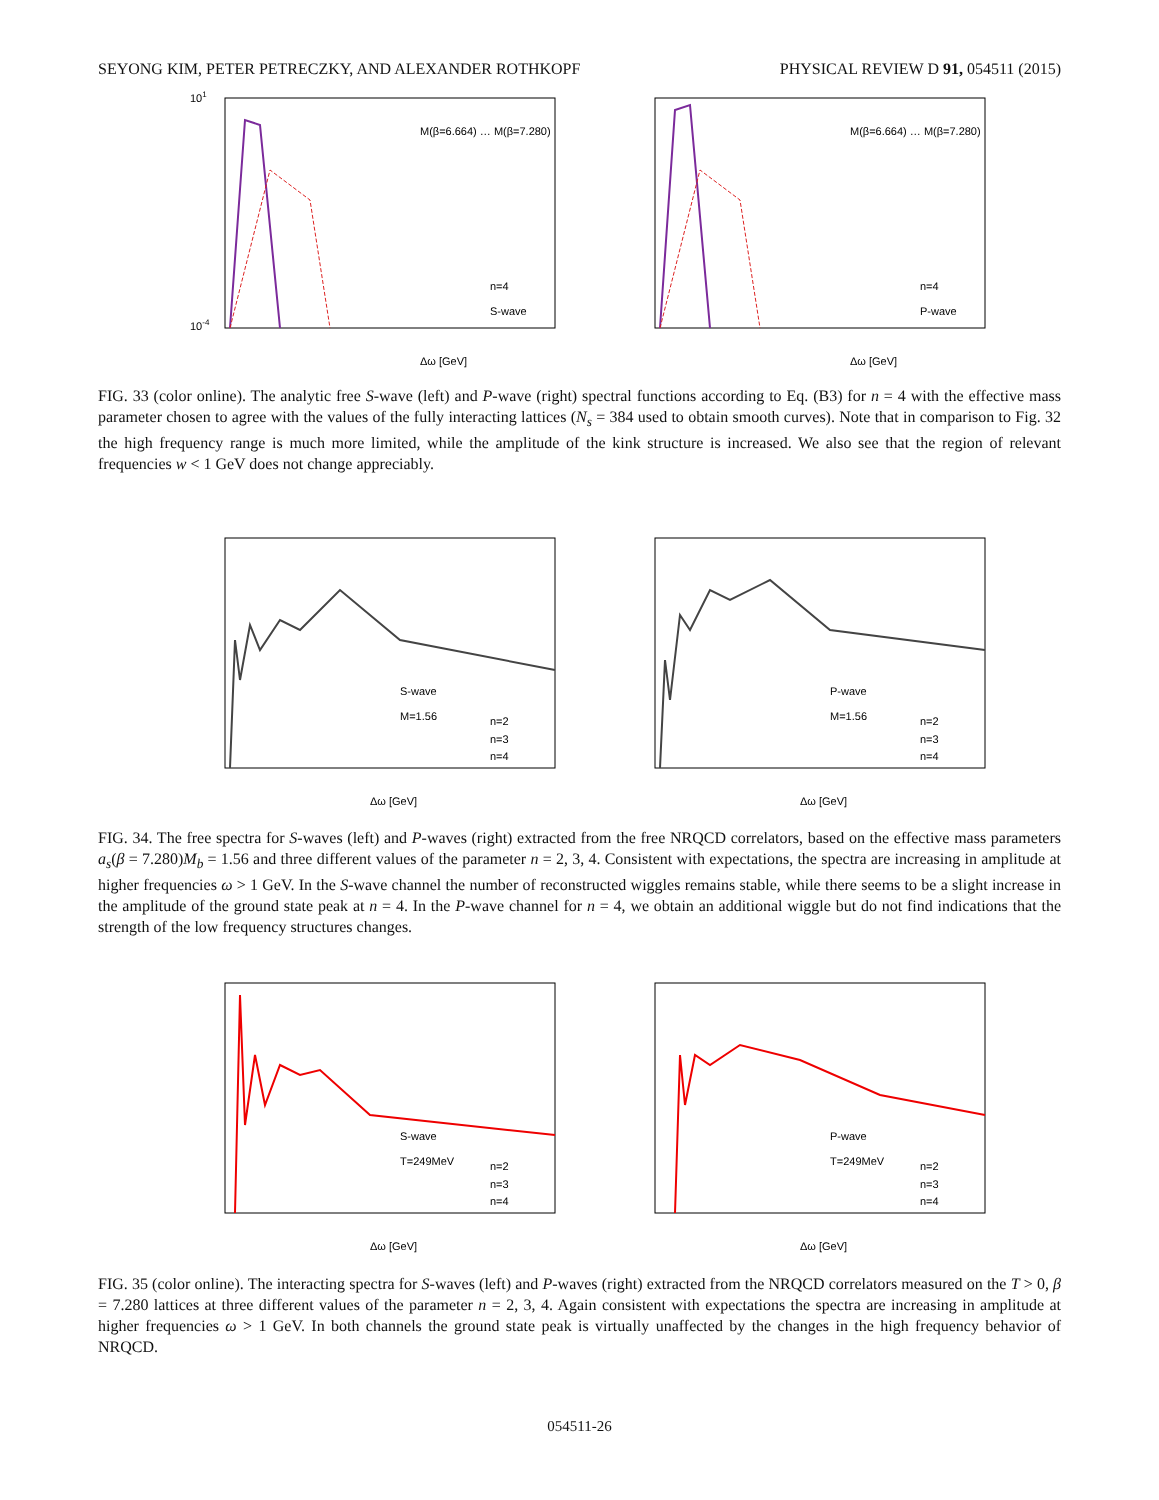SEYONG KIM, PETER PETRECZKY, AND ALEXANDER ROTHKOPF PHYSICAL REVIEW D 91, 054511 (2015)
101
10-4
M(β=6.664) … M(β=7.280)
n=4
S-wave
Δω [GeV]
M(β=6.664) … M(β=7.280)
n=4
P-wave
Δω [GeV]
FIG. 33 (color online). The analytic free S-wave (left) and P-wave (right) spectral functions according to Eq. (B3) for n = 4 with the effective mass parameter chosen to agree with the values of the fully interacting lattices (N<sub>s</sub> = 384 used to obtain smooth curves). Note that in comparison to Fig. 32 the high frequency range is much more limited, while the amplitude of the kink structure is increased. We also see that the region of relevant frequencies w < 1 GeV does not change appreciably.
S-wave
M=1.56
n=2
n=3
n=4
Δω [GeV]
P-wave
M=1.56
n=2
n=3
n=4
Δω [GeV]
FIG. 34. The free spectra for S-waves (left) and P-waves (right) extracted from the free NRQCD correlators, based on the effective mass parameters a<sub>s</sub>(β = 7.280)M<sub>b</sub> = 1.56 and three different values of the parameter n = 2, 3, 4. Consistent with expectations, the spectra are increasing in amplitude at higher frequencies ω > 1 GeV. In the S-wave channel the number of reconstructed wiggles remains stable, while there seems to be a slight increase in the amplitude of the ground state peak at n = 4. In the P-wave channel for n = 4, we obtain an additional wiggle but do not find indications that the strength of the low frequency structures changes.
S-wave
T=249MeV
n=2
n=3
n=4
Δω [GeV]
P-wave
T=249MeV
n=2
n=3
n=4
Δω [GeV]
FIG. 35 (color online). The interacting spectra for S-waves (left) and P-waves (right) extracted from the NRQCD correlators measured on the T > 0, β = 7.280 lattices at three different values of the parameter n = 2, 3, 4. Again consistent with expectations the spectra are increasing in amplitude at higher frequencies ω > 1 GeV. In both channels the ground state peak is virtually unaffected by the changes in the high frequency behavior of NRQCD.
054511-26